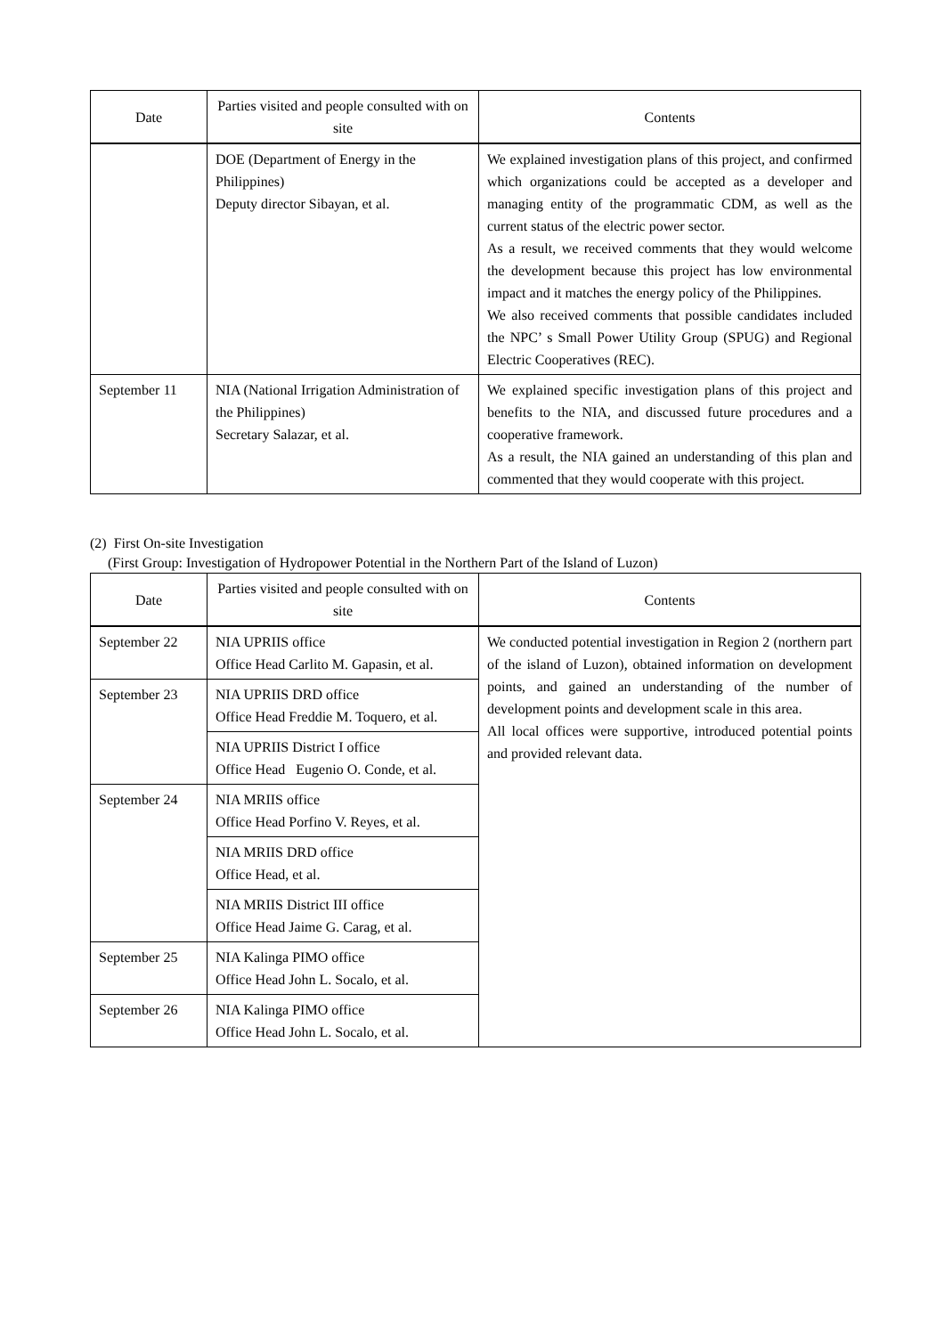| Date | Parties visited and people consulted with on site | Contents |
| --- | --- | --- |
| | DOE (Department of Energy in the Philippines) Deputy director Sibayan, et al. | We explained investigation plans of this project, and confirmed which organizations could be accepted as a developer and managing entity of the programmatic CDM, as well as the current status of the electric power sector. As a result, we received comments that they would welcome the development because this project has low environmental impact and it matches the energy policy of the Philippines. We also received comments that possible candidates included the NPC’ s Small Power Utility Group (SPUG) and Regional Electric Cooperatives (REC). |
| September 11 | NIA (National Irrigation Administration of the Philippines) Secretary Salazar, et al. | We explained specific investigation plans of this project and benefits to the NIA, and discussed future procedures and a cooperative framework. As a result, the NIA gained an understanding of this plan and commented that they would cooperate with this project. |
(2) First On-site Investigation
(First Group: Investigation of Hydropower Potential in the Northern Part of the Island of Luzon)
| Date | Parties visited and people consulted with on site | Contents |
| --- | --- | --- |
| September 22 | NIA UPRIIS office Office Head Carlito M. Gapasin, et al. | We conducted potential investigation in Region 2 (northern part of the island of Luzon), obtained information on development points, and gained an understanding of the number of development points and development scale in this area. All local offices were supportive, introduced potential points and provided relevant data. |
| September 23 | NIA UPRIIS DRD office Office Head Freddie M. Toquero, et al. | |
| | NIA UPRIIS District I office Office Head Eugenio O. Conde, et al. | |
| September 24 | NIA MRIIS office Office Head Porfino V. Reyes, et al. | |
| | NIA MRIIS DRD office Office Head, et al. | |
| | NIA MRIIS District III office Office Head Jaime G. Carag, et al. | |
| September 25 | NIA Kalinga PIMO office Office Head John L. Socalo, et al. | |
| September 26 | NIA Kalinga PIMO office Office Head John L. Socalo, et al. | |